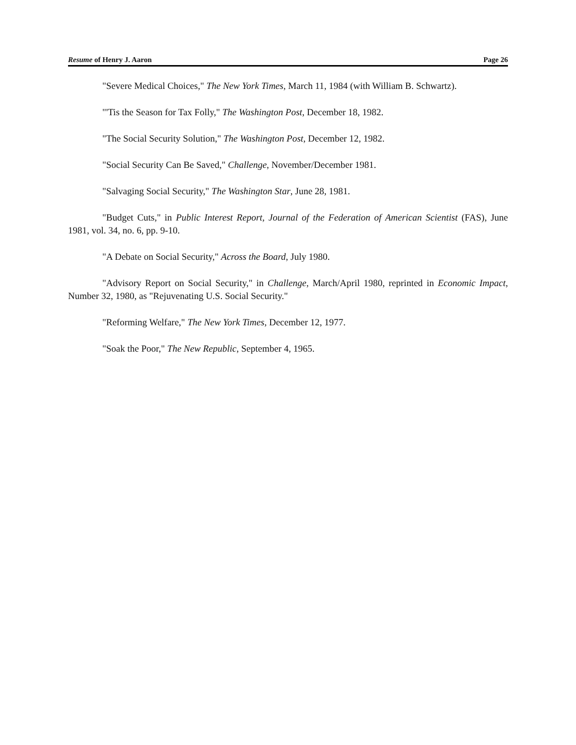Resume of Henry J. Aaron Page 26
"Severe Medical Choices," The New York Times, March 11, 1984 (with William B. Schwartz).
"'Tis the Season for Tax Folly," The Washington Post, December 18, 1982.
"The Social Security Solution," The Washington Post, December 12, 1982.
"Social Security Can Be Saved," Challenge, November/December 1981.
"Salvaging Social Security," The Washington Star, June 28, 1981.
"Budget Cuts," in Public Interest Report, Journal of the Federation of American Scientist (FAS), June 1981, vol. 34, no. 6, pp. 9-10.
"A Debate on Social Security," Across the Board, July 1980.
"Advisory Report on Social Security," in Challenge, March/April 1980, reprinted in Economic Impact, Number 32, 1980, as "Rejuvenating U.S. Social Security."
"Reforming Welfare," The New York Times, December 12, 1977.
"Soak the Poor," The New Republic, September 4, 1965.